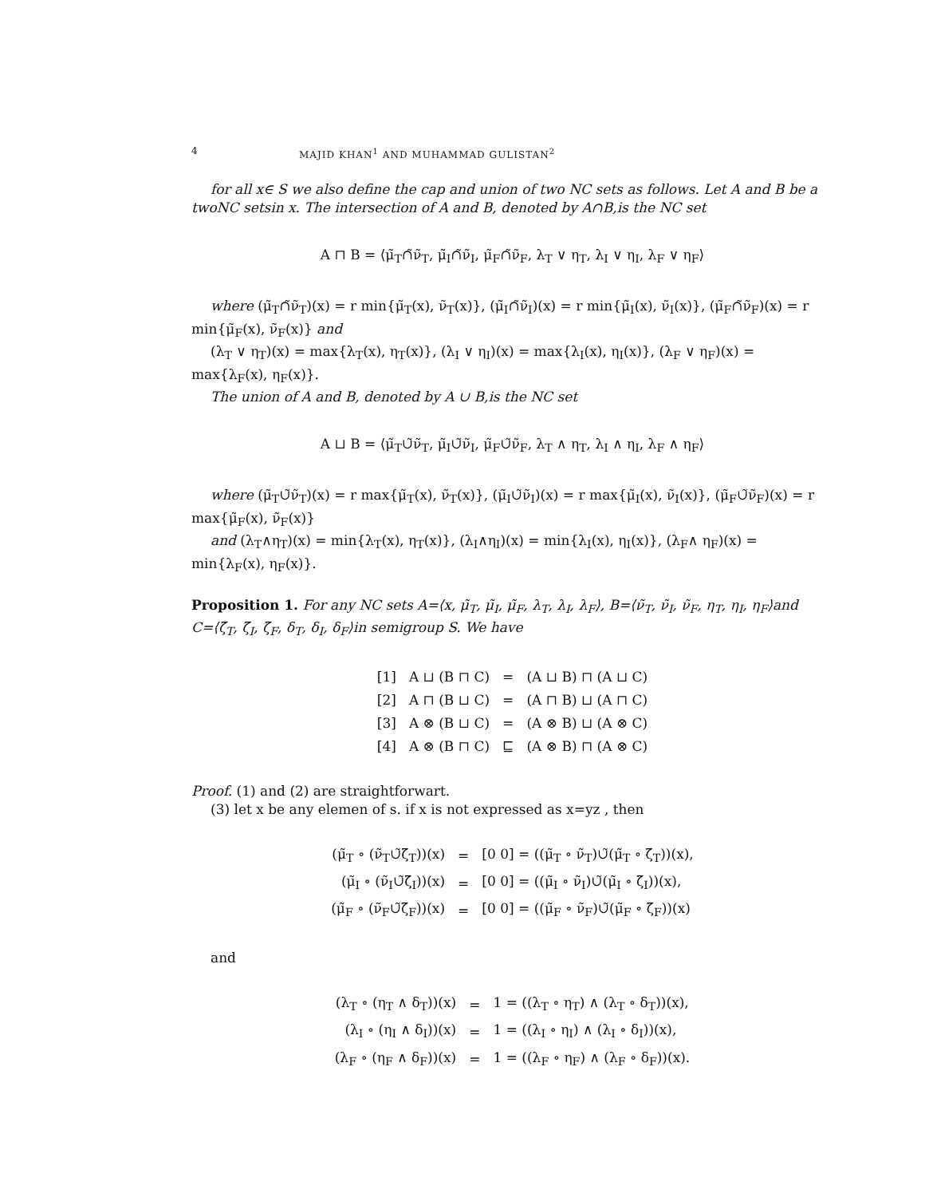4 MAJID KHAN<sup>1</sup> AND MUHAMMAD GULISTAN<sup>2</sup>
for all x∈ S we also define the cap and union of two NC sets as follows. Let A and B be a twoNC setsin x. The intersection of A and B, denoted by A∩B,is the NC set
A ⊓ B = ⟨μ̃<sub>T</sub>∩̃ν̃<sub>T</sub>, μ̃<sub>I</sub>∩̃ν̃<sub>I</sub>, μ̃<sub>F</sub>∩̃ν̃<sub>F</sub>, λ<sub>T</sub> ∨ η<sub>T</sub>, λ<sub>I</sub> ∨ η<sub>I</sub>, λ<sub>F</sub> ∨ η<sub>F</sub>⟩
where (μ̃<sub>T</sub>∩̃ν̃<sub>T</sub>)(x) = r min{μ̃<sub>T</sub>(x), ν̃<sub>T</sub>(x)}, (μ̃<sub>I</sub>∩̃ν̃<sub>I</sub>)(x) = r min{μ̃<sub>I</sub>(x), ν̃<sub>I</sub>(x)}, (μ̃<sub>F</sub>∩̃ν̃<sub>F</sub>)(x) = r min{μ̃<sub>F</sub>(x), ν̃<sub>F</sub>(x)} and
(λ<sub>T</sub> ∨ η<sub>T</sub>)(x) = max{λ<sub>T</sub>(x), η<sub>T</sub>(x)}, (λ<sub>I</sub> ∨ η<sub>I</sub>)(x) = max{λ<sub>I</sub>(x), η<sub>I</sub>(x)}, (λ<sub>F</sub> ∨ η<sub>F</sub>)(x) = max{λ<sub>F</sub>(x), η<sub>F</sub>(x)}.
The union of A and B, denoted by A ∪ B,is the NC set
A ⊔ B = ⟨μ̃<sub>T</sub>∪̃ν̃<sub>T</sub>, μ̃<sub>I</sub>∪̃ν̃<sub>I</sub>, μ̃<sub>F</sub>∪̃ν̃<sub>F</sub>, λ<sub>T</sub> ∧ η<sub>T</sub>, λ<sub>I</sub> ∧ η<sub>I</sub>, λ<sub>F</sub> ∧ η<sub>F</sub>⟩
where (μ̃<sub>T</sub>∪̃ν̃<sub>T</sub>)(x) = r max{μ̃<sub>T</sub>(x), ν̃<sub>T</sub>(x)}, (μ̃<sub>I</sub>∪̃ν̃<sub>I</sub>)(x) = r max{μ̃<sub>I</sub>(x), ν̃<sub>I</sub>(x)}, (μ̃<sub>F</sub>∪̃ν̃<sub>F</sub>)(x) = r max{μ̃<sub>F</sub>(x), ν̃<sub>F</sub>(x)}
and (λ<sub>T</sub>∧η<sub>T</sub>)(x) = min{λ<sub>T</sub>(x), η<sub>T</sub>(x)}, (λ<sub>I</sub>∧η<sub>I</sub>)(x) = min{λ<sub>I</sub>(x), η<sub>I</sub>(x)}, (λ<sub>F</sub>∧ η<sub>F</sub>)(x) = min{λ<sub>F</sub>(x), η<sub>F</sub>(x)}.
Proposition 1. For any NC sets A=⟨x, μ̃<sub>T</sub>, μ̃<sub>I</sub>, μ̃<sub>F</sub>, λ<sub>T</sub>, λ<sub>I</sub>, λ<sub>F</sub>⟩, B=⟨ν̃<sub>T</sub>, ν̃<sub>I</sub>, ν̃<sub>F</sub>, η<sub>T</sub>, η<sub>I</sub>, η<sub>F</sub>⟩and C=⟨ζ̃<sub>T</sub>, ζ̃<sub>I</sub>, ζ̃<sub>F</sub>, δ<sub>T</sub>, δ<sub>I</sub>, δ<sub>F</sub>⟩in semigroup S. We have
| [1] | A ⊔ (B ⊓ C) | = | (A ⊔ B) ⊓ (A ⊔ C) |
| [2] | A ⊓ (B ⊔ C) | = | (A ⊓ B) ⊔ (A ⊓ C) |
| [3] | A ⊗ (B ⊔ C) | = | (A ⊗ B) ⊔ (A ⊗ C) |
| [4] | A ⊗ (B ⊓ C) | ⊑ | (A ⊗ B) ⊓ (A ⊗ C) |
Proof. (1) and (2) are straightforwart.
(3) let x be any elemen of s. if x is not expressed as x=yz , then
| (μ̃<sub>T</sub> ∘ (ν̃<sub>T</sub>∪̃ζ̃<sub>T</sub>))(x) | = | [0 0] = ((μ̃<sub>T</sub> ∘ ν̃<sub>T</sub>)∪̃(μ̃<sub>T</sub> ∘ ζ̃<sub>T</sub>))(x), |
| (μ̃<sub>I</sub> ∘ (ν̃<sub>I</sub>∪̃ζ̃<sub>I</sub>))(x) | = | [0 0] = ((μ̃<sub>I</sub> ∘ ν̃<sub>I</sub>)∪̃(μ̃<sub>I</sub> ∘ ζ̃<sub>I</sub>))(x), |
| (μ̃<sub>F</sub> ∘ (ν̃<sub>F</sub>∪̃ζ̃<sub>F</sub>))(x) | = | [0 0] = ((μ̃<sub>F</sub> ∘ ν̃<sub>F</sub>)∪̃(μ̃<sub>F</sub> ∘ ζ̃<sub>F</sub>))(x) |
and
| (λ<sub>T</sub> ∘ (η<sub>T</sub> ∧ δ<sub>T</sub>))(x) | = | 1 = ((λ<sub>T</sub> ∘ η<sub>T</sub>) ∧ (λ<sub>T</sub> ∘ δ<sub>T</sub>))(x), |
| (λ<sub>I</sub> ∘ (η<sub>I</sub> ∧ δ<sub>I</sub>))(x) | = | 1 = ((λ<sub>I</sub> ∘ η<sub>I</sub>) ∧ (λ<sub>I</sub> ∘ δ<sub>I</sub>))(x), |
| (λ<sub>F</sub> ∘ (η<sub>F</sub> ∧ δ<sub>F</sub>))(x) | = | 1 = ((λ<sub>F</sub> ∘ η<sub>F</sub>) ∧ (λ<sub>F</sub> ∘ δ<sub>F</sub>))(x). |